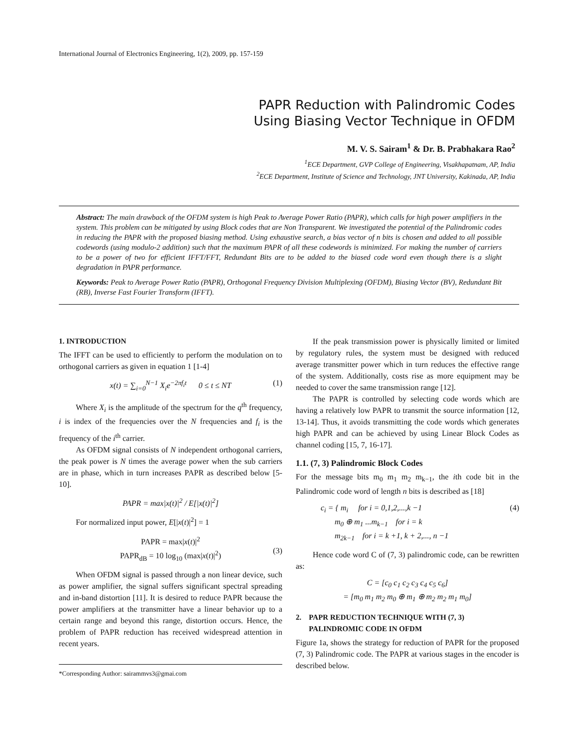International Journal of Electronics Engineering, 1(2), 2009, pp. 157-159
PAPR Reduction with Palindromic Codes
Using Biasing Vector Technique in OFDM
M. V. S. Sairam<sup>1</sup> & Dr. B. Prabhakara Rao<sup>2</sup>
<sup>1</sup> ECE Department, GVP College of Engineering, Visakhapatnam, AP, India
<sup>2</sup> ECE Department, Institute of Science and Technology, JNT University, Kakinada, AP, India
Abstract: The main drawback of the OFDM system is high Peak to Average Power Ratio (PAPR), which calls for high power amplifiers in the system. This problem can be mitigated by using Block codes that are Non Transparent. We investigated the potential of the Palindromic codes in reducing the PAPR with the proposed biasing method. Using exhaustive search, a bias vector of n bits is chosen and added to all possible codewords (using modulo-2 addition) such that the maximum PAPR of all these codewords is minimized. For making the number of carriers to be a power of two for efficient IFFT/FFT, Redundant Bits are to be added to the biased code word even though there is a slight degradation in PAPR performance.
Keywords: Peak to Average Power Ratio (PAPR), Orthogonal Frequency Division Multiplexing (OFDM), Biasing Vector (BV), Redundant Bit (RB), Inverse Fast Fourier Transform (IFFT).
1. INTRODUCTION
The IFFT can be used to efficiently to perform the modulation on to orthogonal carriers as given in equation 1 [1-4]
x(t) = ∑<sub>i=0</sub><sup>N−1</sup> X<sub>i</sub>e<sup>−2πf<sub>i</sub>t</sup> 0 ≤ t ≤ NT (1)
Where X<sub>i</sub> is the amplitude of the spectrum for the q<sup>th</sup> frequency, i is index of the frequencies over the N frequencies and f<sub>i</sub> is the frequency of the i<sup>th</sup> carrier.
As OFDM signal consists of N independent orthogonal carriers, the peak power is N times the average power when the sub carriers are in phase, which in turn increases PAPR as described below [5-10].
PAPR = max|x(t)|<sup>2</sup> / E[|x(t)|<sup>2</sup>]
For normalized input power, E[|x(t)|<sup>2</sup>] = 1
PAPR = max|x(t)|<sup>2</sup>
PAPR<sub>dB</sub> = 10 log<sub>10</sub> (max|x(t)|<sup>2</sup>)
(3)
When OFDM signal is passed through a non linear device, such as power amplifier, the signal suffers significant spectral spreading and in-band distortion [11]. It is desired to reduce PAPR because the power amplifiers at the transmitter have a linear behavior up to a certain range and beyond this range, distortion occurs. Hence, the problem of PAPR reduction has received widespread attention in recent years.
*Corresponding Author: sairammvs3@gmai.com
If the peak transmission power is physically limited or limited by regulatory rules, the system must be designed with reduced average transmitter power which in turn reduces the effective range of the system. Additionally, costs rise as more equipment may be needed to cover the same transmission range [12].
The PAPR is controlled by selecting code words which are having a relatively low PAPR to transmit the source information [12, 13-14]. Thus, it avoids transmitting the code words which generates high PAPR and can be achieved by using Linear Block Codes as channel coding [15, 7, 16-17].
1.1. (7, 3) Palindromic Block Codes
For the message bits m<sub>0</sub> m<sub>1</sub> m<sub>2</sub> m<sub>k−1</sub>, the ith code bit in the Palindromic code word of length n bits is described as [18]
c<sub>i</sub> = { m<sub>i</sub> for i = 0,1,2,...,k −1
m<sub>0</sub> ⊕ m<sub>1</sub> ...m<sub>k−1</sub> for i = k
m<sub>2k−1</sub> for i = k +1, k + 2,..., n −1
(4)
Hence code word C of (7, 3) palindromic code, can be rewritten as:
C = [c<sub>0</sub> c<sub>1</sub> c<sub>2</sub> c<sub>3</sub> c<sub>4</sub> c<sub>5</sub> c<sub>6</sub>]
= [m<sub>0</sub> m<sub>1</sub> m<sub>2</sub> m<sub>0</sub> ⊕ m<sub>1</sub> ⊕ m<sub>2</sub> m<sub>2</sub> m<sub>1</sub> m<sub>0</sub>]
2. PAPR REDUCTION TECHNIQUE WITH (7, 3)
PALINDROMIC CODE IN OFDM
Figure 1a, shows the strategy for reduction of PAPR for the proposed (7, 3) Palindromic code. The PAPR at various stages in the encoder is described below.